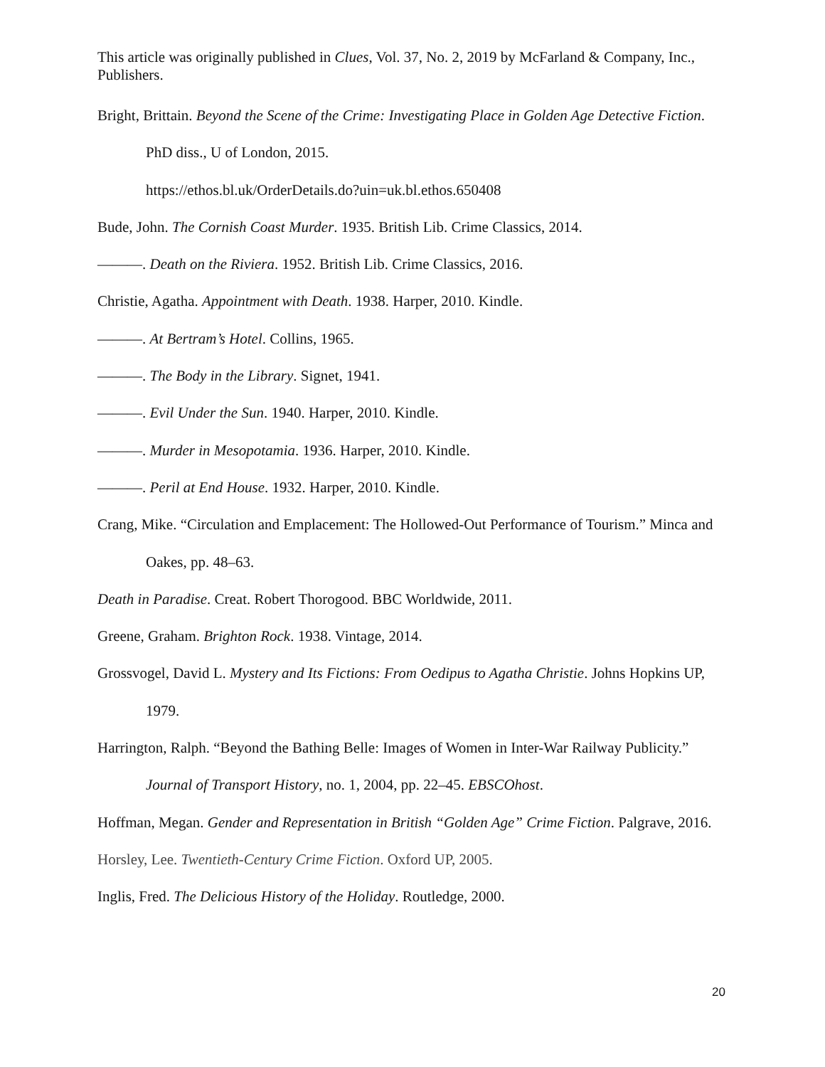This article was originally published in Clues, Vol. 37, No. 2, 2019 by McFarland & Company, Inc., Publishers.
Bright, Brittain. Beyond the Scene of the Crime: Investigating Place in Golden Age Detective Fiction. PhD diss., U of London, 2015.
https://ethos.bl.uk/OrderDetails.do?uin=uk.bl.ethos.650408
Bude, John. The Cornish Coast Murder. 1935. British Lib. Crime Classics, 2014.
———. Death on the Riviera. 1952. British Lib. Crime Classics, 2016.
Christie, Agatha. Appointment with Death. 1938. Harper, 2010. Kindle.
———. At Bertram’s Hotel. Collins, 1965.
———. The Body in the Library. Signet, 1941.
———. Evil Under the Sun. 1940. Harper, 2010. Kindle.
———. Murder in Mesopotamia. 1936. Harper, 2010. Kindle.
———. Peril at End House. 1932. Harper, 2010. Kindle.
Crang, Mike. “Circulation and Emplacement: The Hollowed-Out Performance of Tourism.” Minca and Oakes, pp. 48–63.
Death in Paradise. Creat. Robert Thorogood. BBC Worldwide, 2011.
Greene, Graham. Brighton Rock. 1938. Vintage, 2014.
Grossvogel, David L. Mystery and Its Fictions: From Oedipus to Agatha Christie. Johns Hopkins UP, 1979.
Harrington, Ralph. “Beyond the Bathing Belle: Images of Women in Inter-War Railway Publicity.” Journal of Transport History, no. 1, 2004, pp. 22–45. EBSCOhost.
Hoffman, Megan. Gender and Representation in British “Golden Age” Crime Fiction. Palgrave, 2016.
Horsley, Lee. Twentieth-Century Crime Fiction. Oxford UP, 2005.
Inglis, Fred. The Delicious History of the Holiday. Routledge, 2000.
20